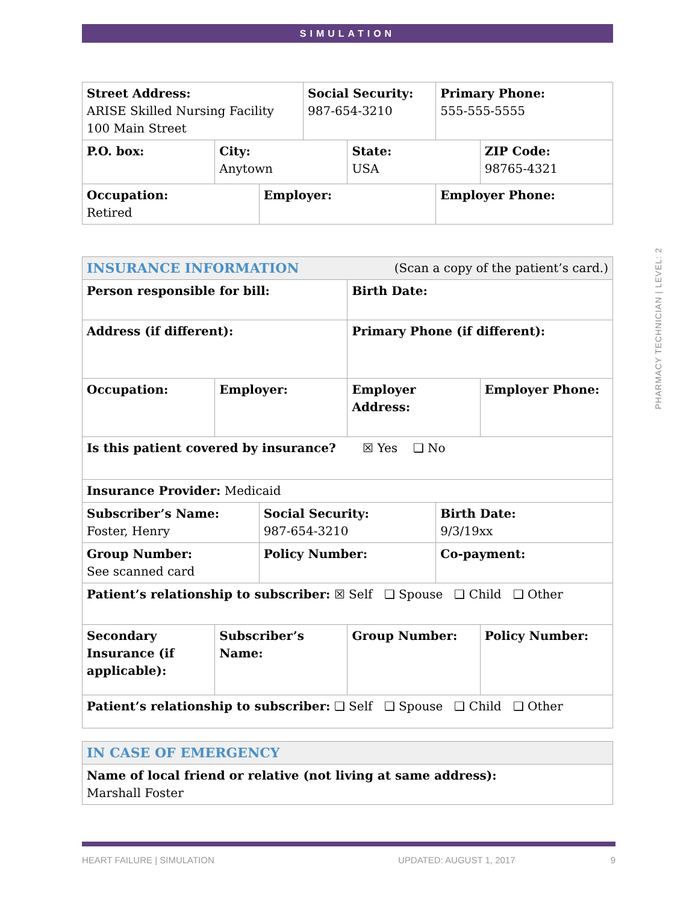SIMULATION
| Street Address: ARISE Skilled Nursing Facility 100 Main Street | | | Social Security: 987-654-3210 | | Primary Phone: 555-555-5555 | |
| P.O. box: | City: Anytown | | | State: USA | | ZIP Code: 98765-4321 |
| Occupation: Retired | | Employer: | | | Employer Phone: | |
| INSURANCE INFORMATION (Scan a copy of the patient’s card.) | | | | | |
| Person responsible for bill: | | | Birth Date: | | |
| Address (if different): | | | Primary Phone (if different): | | |
| Occupation: | Employer: | | Employer Address: | | Employer Phone: |
| Is this patient covered by insurance? ☒ Yes ❑ No | | | | | |
| Insurance Provider: Medicaid | | | | | |
| Subscriber’s Name: Foster, Henry | | Social Security: 987-654-3210 | | Birth Date: 9/3/19xx | |
| Group Number: See scanned card | | Policy Number: | | Co-payment: | |
| Patient’s relationship to subscriber: ☒ Self ❑ Spouse ❑ Child ❑ Other | | | | | |
| Secondary Insurance (if applicable): | Subscriber’s Name: | | Group Number: | | Policy Number: |
| Patient’s relationship to subscriber: ❑ Self ❑ Spouse ❑ Child ❑ Other | | | | | |
| IN CASE OF EMERGENCY |
| Name of local friend or relative (not living at same address): Marshall Foster |
PHARMACY TECHNICIAN | LEVEL: 2
HEART FAILURE | SIMULATION UPDATED: AUGUST 1, 2017 9